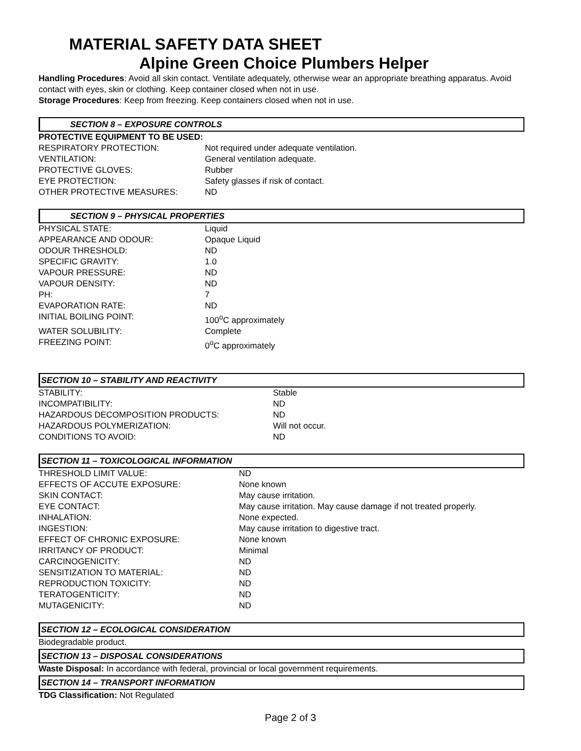MATERIAL SAFETY DATA SHEET
Alpine Green Choice Plumbers Helper
Handling Procedures: Avoid all skin contact. Ventilate adequately, otherwise wear an appropriate breathing apparatus. Avoid contact with eyes, skin or clothing. Keep container closed when not in use.
Storage Procedures: Keep from freezing. Keep containers closed when not in use.
SECTION 8 – EXPOSURE CONTROLS
PROTECTIVE EQUIPMENT TO BE USED:
| RESPIRATORY PROTECTION: | Not required under adequate ventilation. |
| VENTILATION: | General ventilation adequate. |
| PROTECTIVE GLOVES: | Rubber |
| EYE PROTECTION: | Safety glasses if risk of contact. |
| OTHER PROTECTIVE MEASURES: | ND |
SECTION 9 – PHYSICAL PROPERTIES
| PHYSICAL STATE: | Liquid |
| APPEARANCE AND ODOUR: | Opaque Liquid |
| ODOUR THRESHOLD: | ND |
| SPECIFIC GRAVITY: | 1.0 |
| VAPOUR PRESSURE: | ND |
| VAPOUR DENSITY: | ND |
| PH: | 7 |
| EVAPORATION RATE: | ND |
| INITIAL BOILING POINT: | 100<sup>o</sup>C approximately |
| WATER SOLUBILITY: | Complete |
| FREEZING POINT: | 0<sup>o</sup>C approximately |
SECTION 10 – STABILITY AND REACTIVITY
| STABILITY: | Stable |
| INCOMPATIBILITY: | ND |
| HAZARDOUS DECOMPOSITION PRODUCTS: | ND |
| HAZARDOUS POLYMERIZATION: | Will not occur. |
| CONDITIONS TO AVOID: | ND |
SECTION 11 – TOXICOLOGICAL INFORMATION
| THRESHOLD LIMIT VALUE: | ND |
| EFFECTS OF ACCUTE EXPOSURE: | None known |
| SKIN CONTACT: | May cause irritation. |
| EYE CONTACT: | May cause irritation. May cause damage if not treated properly. |
| INHALATION: | None expected. |
| INGESTION: | May cause irritation to digestive tract. |
| EFFECT OF CHRONIC EXPOSURE: | None known |
| IRRITANCY OF PRODUCT: | Minimal |
| CARCINOGENICITY: | ND |
| SENSITIZATION TO MATERIAL: | ND |
| REPRODUCTION TOXICITY: | ND |
| TERATOGENTICITY: | ND |
| MUTAGENICITY: | ND |
SECTION 12 – ECOLOGICAL CONSIDERATION
Biodegradable product.
SECTION 13 – DISPOSAL CONSIDERATIONS
Waste Disposal: In accordance with federal, provincial or local government requirements.
SECTION 14 – TRANSPORT INFORMATION
TDG Classification: Not Regulated
Page 2 of 3